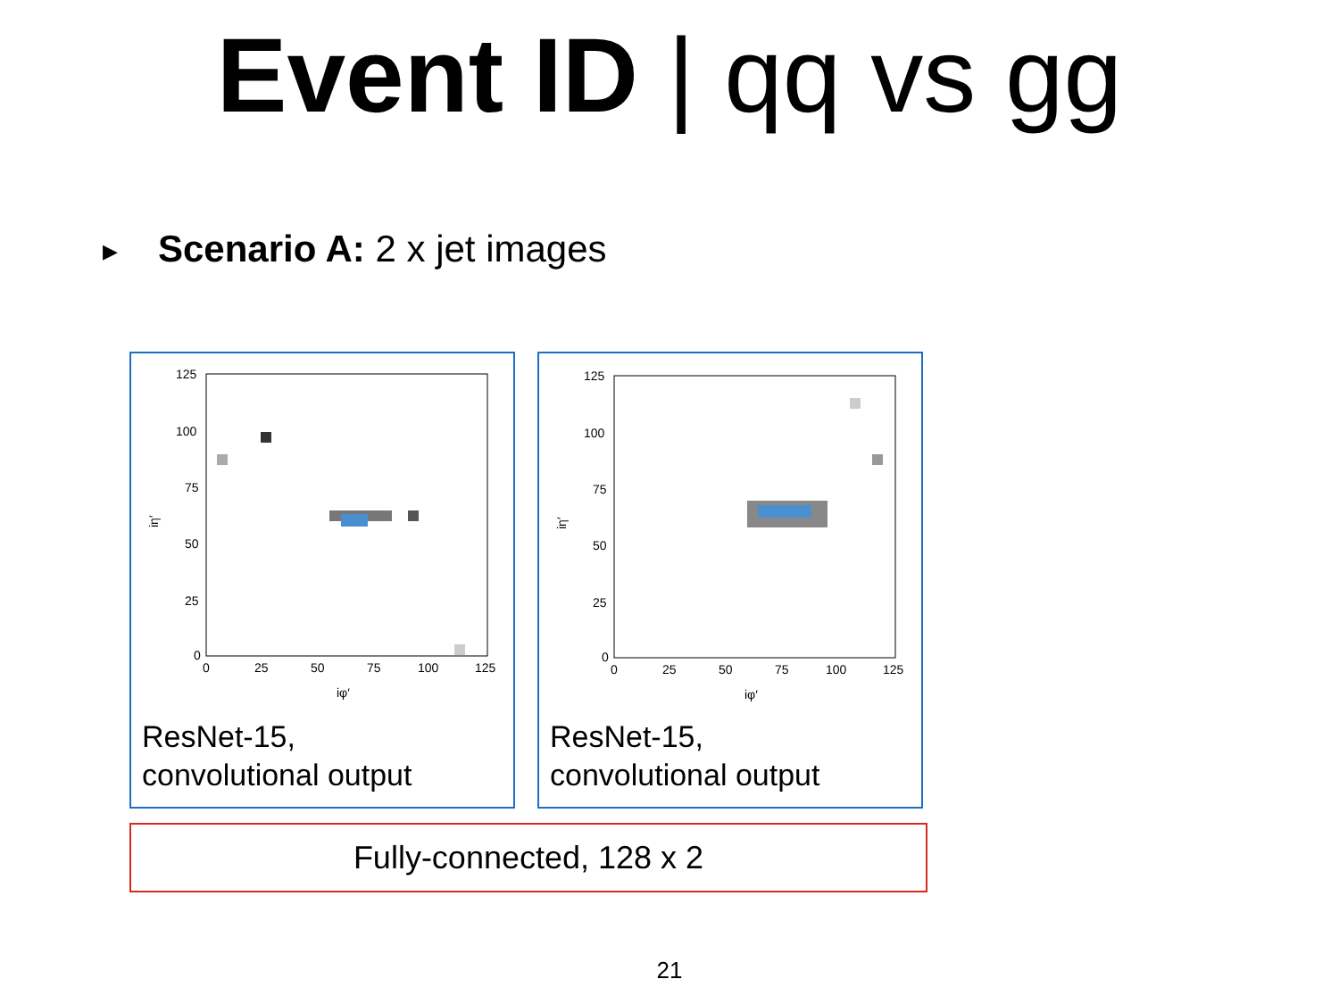Event ID | qq vs gg
▶ Scenario A: 2 x jet images
125
100
75
50
25
0
0
25
50
75
100
125
iφ′
iη′
ResNet-15,
convolutional output
125
100
75
50
25
0
0
25
50
75
100
125
iφ′
iη′
ResNet-15,
convolutional output
Fully-connected, 128 x 2
21